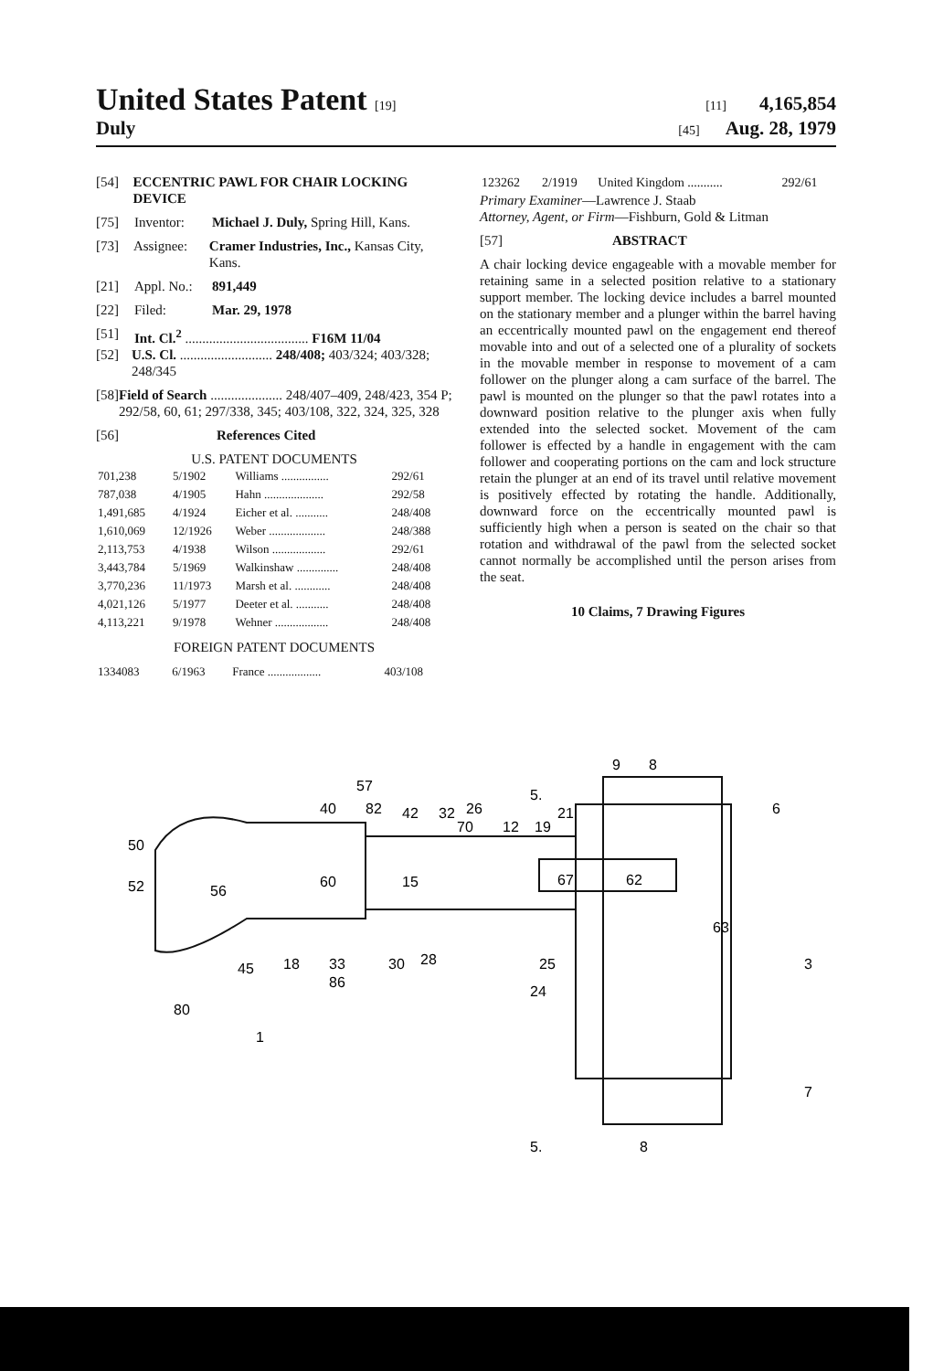United States Patent [19] [11] 4,165,854
Duly [45] Aug. 28, 1979
[54] ECCENTRIC PAWL FOR CHAIR LOCKING DEVICE
[75] Inventor: Michael J. Duly, Spring Hill, Kans.
[73] Assignee: Cramer Industries, Inc., Kansas City, Kans.
[21] Appl. No.: 891,449
[22] Filed: Mar. 29, 1978
[51] Int. Cl.<sup>2</sup> .................................... F16M 11/04
[52] U.S. Cl. ........................... 248/408; 403/324; 403/328; 248/345
[58] Field of Search ..................... 248/407–409, 248/423, 354 P; 292/58, 60, 61; 297/338, 345; 403/108, 322, 324, 325, 328
[56] References Cited
U.S. PATENT DOCUMENTS
| 701,238 | 5/1902 | Williams ................ | 292/61 |
| 787,038 | 4/1905 | Hahn .................... | 292/58 |
| 1,491,685 | 4/1924 | Eicher et al. ........... | 248/408 |
| 1,610,069 | 12/1926 | Weber ................... | 248/388 |
| 2,113,753 | 4/1938 | Wilson .................. | 292/61 |
| 3,443,784 | 5/1969 | Walkinshaw .............. | 248/408 |
| 3,770,236 | 11/1973 | Marsh et al. ............ | 248/408 |
| 4,021,126 | 5/1977 | Deeter et al. ........... | 248/408 |
| 4,113,221 | 9/1978 | Wehner .................. | 248/408 |
FOREIGN PATENT DOCUMENTS
| 1334083 | 6/1963 | France .................. | 403/108 |
| 123262 | 2/1919 | United Kingdom ........... | 292/61 |
Primary Examiner—Lawrence J. Staab
Attorney, Agent, or Firm—Fishburn, Gold & Litman
[57] ABSTRACT
A chair locking device engageable with a movable member for retaining same in a selected position relative to a stationary support member. The locking device includes a barrel mounted on the stationary member and a plunger within the barrel having an eccentrically mounted pawl on the engagement end thereof movable into and out of a selected one of a plurality of sockets in the movable member in response to movement of a cam follower on the plunger along a cam surface of the barrel. The pawl is mounted on the plunger so that the pawl rotates into a downward position relative to the plunger axis when fully extended into the selected socket. Movement of the cam follower is effected by a handle in engagement with the cam follower and cooperating portions on the cam and lock structure retain the plunger at an end of its travel until relative movement is positively effected by rotating the handle. Additionally, downward force on the eccentrically mounted pawl is sufficiently high when a person is seated on the chair so that rotation and withdrawal of the pawl from the selected socket cannot normally be accomplished until the person arises from the seat.
10 Claims, 7 Drawing Figures
5.
5.
9
8
6
3
7
57
40
82
42
32
26
70
12
19
21
50
52
56
60
15
67
62
63
45
18
33
86
30
28
25
24
80
1
8